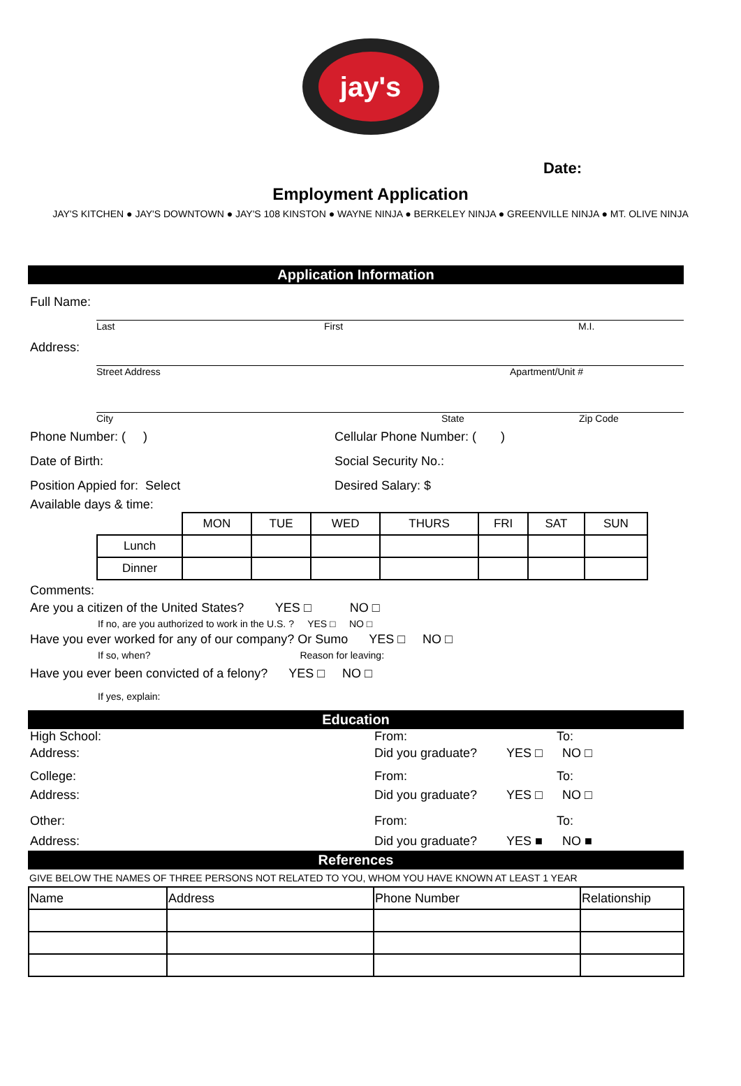jay's
Date:
Employment Application
JAY'S KITCHEN ● JAY'S DOWNTOWN ● JAY'S 108 KINSTON ● WAYNE NINJA ● BERKELEY NINJA ● GREENVILLE NINJA ● MT. OLIVE NINJA
Application Information
Full Name:
Last First M.I.
Address:
Street Address Apartment/Unit #
City State Zip Code
Phone Number: ( ) Cellular Phone Number: ( )
Date of Birth: Social Security No.:
Position Appied for: Select Desired Salary: $
Available days & time:
| | MON | TUE | WED | THURS | FRI | SAT | SUN |
| Lunch | | | | | | | |
| Dinner | | | | | | | |
Comments:
Are you a citizen of the United States? YES □ NO □
If no, are you authorized to work in the U.S. ? YES □ NO □
Have you ever worked for any of our company? Or Sumo YES □ NO □
If so, when? Reason for leaving:
Have you ever been convicted of a felony? YES □ NO □
If yes, explain:
Education
High School: From: To:
Address: Did you graduate? YES □ NO □
College: From: To:
Address: Did you graduate? YES □ NO □
Other: From: To:
Address: Did you graduate? YES ■ NO ■
References
GIVE BELOW THE NAMES OF THREE PERSONS NOT RELATED TO YOU, WHOM YOU HAVE KNOWN AT LEAST 1 YEAR
| Name | Address | Phone Number | Relationship |
| --- | --- | --- | --- |